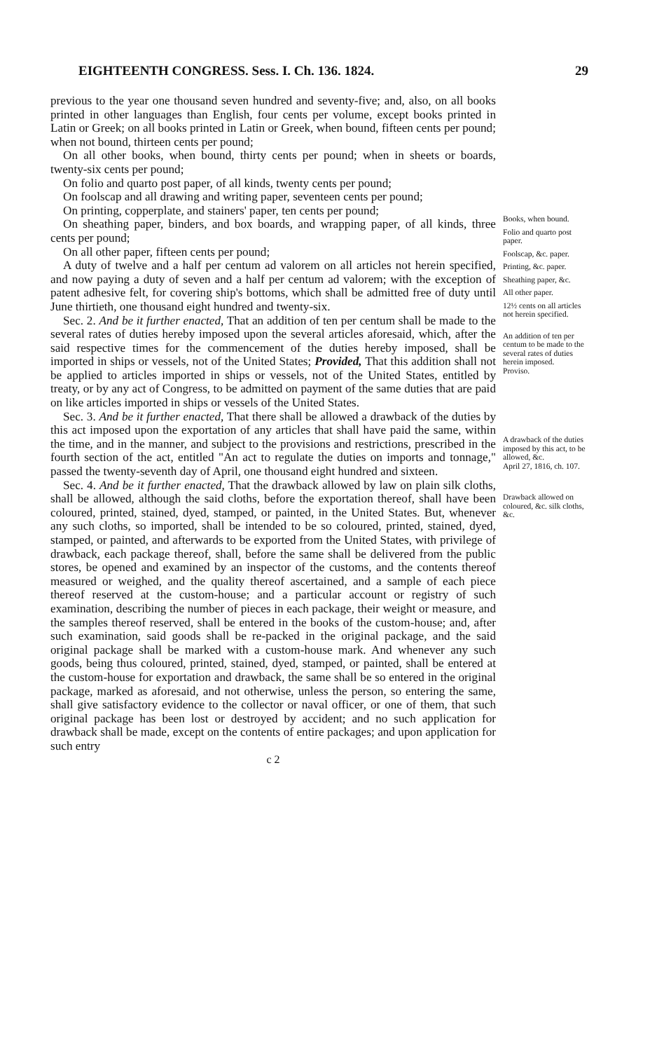EIGHTEENTH CONGRESS. Sess. I. Ch. 136. 1824. 29
previous to the year one thousand seven hundred and seventy-five; and, also, on all books printed in other languages than English, four cents per volume, except books printed in Latin or Greek; on all books printed in Latin or Greek, when bound, fifteen cents per pound; when not bound, thirteen cents per pound;
On all other books, when bound, thirty cents per pound; when in sheets or boards, twenty-six cents per pound;
On folio and quarto post paper, of all kinds, twenty cents per pound;
On foolscap and all drawing and writing paper, seventeen cents per pound;
On printing, copperplate, and stainers' paper, ten cents per pound;
On sheathing paper, binders, and box boards, and wrapping paper, of all kinds, three cents per pound;
On all other paper, fifteen cents per pound;
A duty of twelve and a half per centum ad valorem on all articles not herein specified, and now paying a duty of seven and a half per centum ad valorem; with the exception of patent adhesive felt, for covering ship's bottoms, which shall be admitted free of duty until June thirtieth, one thousand eight hundred and twenty-six.
Sec. 2. And be it further enacted, That an addition of ten per centum shall be made to the several rates of duties hereby imposed upon the several articles aforesaid, which, after the said respective times for the commencement of the duties hereby imposed, shall be imported in ships or vessels, not of the United States; Provided, That this addition shall not be applied to articles imported in ships or vessels, not of the United States, entitled by treaty, or by any act of Congress, to be admitted on payment of the same duties that are paid on like articles imported in ships or vessels of the United States.
Sec. 3. And be it further enacted, That there shall be allowed a drawback of the duties by this act imposed upon the exportation of any articles that shall have paid the same, within the time, and in the manner, and subject to the provisions and restrictions, prescribed in the fourth section of the act, entitled "An act to regulate the duties on imports and tonnage," passed the twenty-seventh day of April, one thousand eight hundred and sixteen.
Sec. 4. And be it further enacted, That the drawback allowed by law on plain silk cloths, shall be allowed, although the said cloths, before the exportation thereof, shall have been coloured, printed, stained, dyed, stamped, or painted, in the United States. But, whenever any such cloths, so imported, shall be intended to be so coloured, printed, stained, dyed, stamped, or painted, and afterwards to be exported from the United States, with privilege of drawback, each package thereof, shall, before the same shall be delivered from the public stores, be opened and examined by an inspector of the customs, and the contents thereof measured or weighed, and the quality thereof ascertained, and a sample of each piece thereof reserved at the custom-house; and a particular account or registry of such examination, describing the number of pieces in each package, their weight or measure, and the samples thereof reserved, shall be entered in the books of the custom-house; and, after such examination, said goods shall be re-packed in the original package, and the said original package shall be marked with a custom-house mark. And whenever any such goods, being thus coloured, printed, stained, dyed, stamped, or painted, shall be entered at the custom-house for exportation and drawback, the same shall be so entered in the original package, marked as aforesaid, and not otherwise, unless the person, so entering the same, shall give satisfactory evidence to the collector or naval officer, or one of them, that such original package has been lost or destroyed by accident; and no such application for drawback shall be made, except on the contents of entire packages; and upon application for such entry
Books, when bound.
Folio and quarto post paper.
Foolscap, &c. paper.
Printing, &c. paper.
Sheathing paper, &c.
All other paper.
12½ cents on all articles not herein specified.
An addition of ten per centum to be made to the several rates of duties herein imposed.
Proviso.
A drawback of the duties imposed by this act, to be allowed, &c.
April 27, 1816, ch. 107.
Drawback allowed on coloured, &c. silk cloths, &c.
c 2